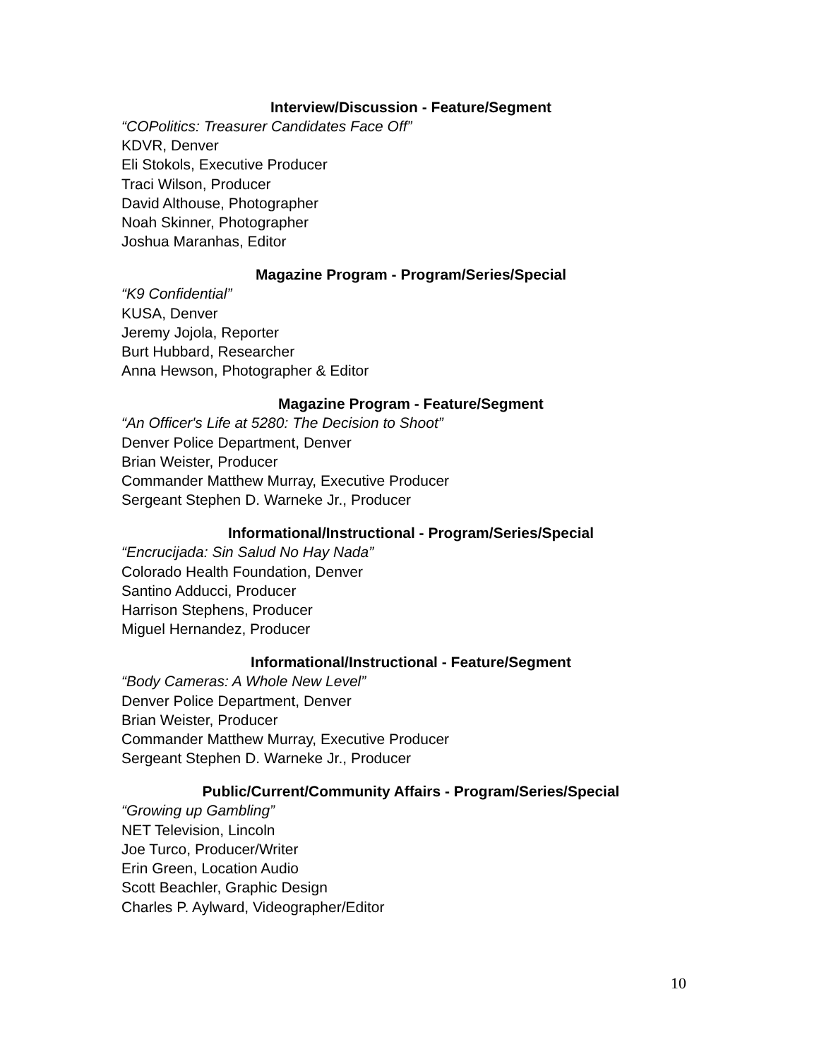Interview/Discussion - Feature/Segment
“COPolitics: Treasurer Candidates Face Off”
KDVR, Denver
Eli Stokols, Executive Producer
Traci Wilson, Producer
David Althouse, Photographer
Noah Skinner, Photographer
Joshua Maranhas, Editor
Magazine Program - Program/Series/Special
“K9 Confidential”
KUSA, Denver
Jeremy Jojola, Reporter
Burt Hubbard, Researcher
Anna Hewson, Photographer & Editor
Magazine Program - Feature/Segment
“An Officer's Life at 5280: The Decision to Shoot”
Denver Police Department, Denver
Brian Weister, Producer
Commander Matthew Murray, Executive Producer
Sergeant Stephen D. Warneke Jr., Producer
Informational/Instructional - Program/Series/Special
“Encrucijada: Sin Salud No Hay Nada”
Colorado Health Foundation, Denver
Santino Adducci, Producer
Harrison Stephens, Producer
Miguel Hernandez, Producer
Informational/Instructional - Feature/Segment
“Body Cameras: A Whole New Level”
Denver Police Department, Denver
Brian Weister, Producer
Commander Matthew Murray, Executive Producer
Sergeant Stephen D. Warneke Jr., Producer
Public/Current/Community Affairs - Program/Series/Special
“Growing up Gambling”
NET Television, Lincoln
Joe Turco, Producer/Writer
Erin Green, Location Audio
Scott Beachler, Graphic Design
Charles P. Aylward, Videographer/Editor
10